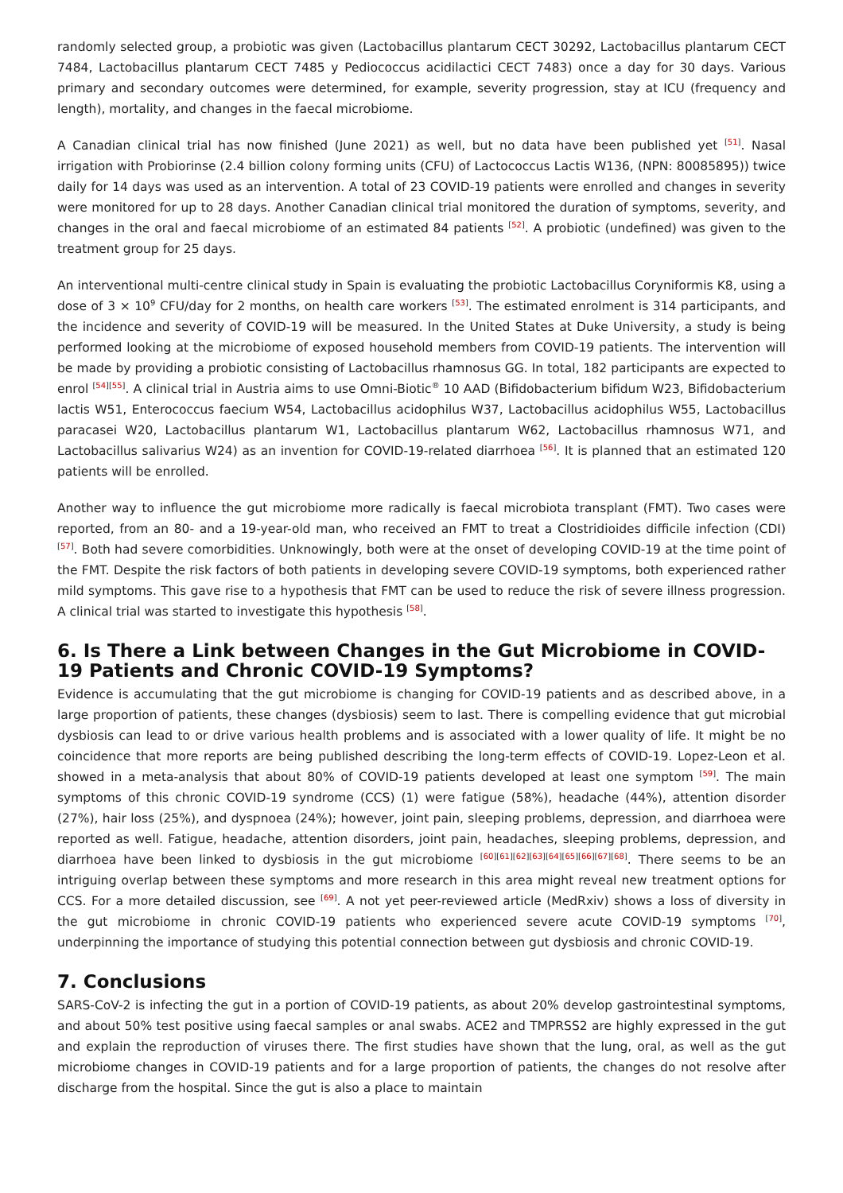randomly selected group, a probiotic was given (Lactobacillus plantarum CECT 30292, Lactobacillus plantarum CECT 7484, Lactobacillus plantarum CECT 7485 y Pediococcus acidilactici CECT 7483) once a day for 30 days. Various primary and secondary outcomes were determined, for example, severity progression, stay at ICU (frequency and length), mortality, and changes in the faecal microbiome.
A Canadian clinical trial has now finished (June 2021) as well, but no data have been published yet <sup>[51]</sup>. Nasal irrigation with Probiorinse (2.4 billion colony forming units (CFU) of Lactococcus Lactis W136, (NPN: 80085895)) twice daily for 14 days was used as an intervention. A total of 23 COVID-19 patients were enrolled and changes in severity were monitored for up to 28 days. Another Canadian clinical trial monitored the duration of symptoms, severity, and changes in the oral and faecal microbiome of an estimated 84 patients <sup>[52]</sup>. A probiotic (undefined) was given to the treatment group for 25 days.
An interventional multi-centre clinical study in Spain is evaluating the probiotic Lactobacillus Coryniformis K8, using a dose of 3 × 10<sup>9</sup> CFU/day for 2 months, on health care workers <sup>[53]</sup>. The estimated enrolment is 314 participants, and the incidence and severity of COVID-19 will be measured. In the United States at Duke University, a study is being performed looking at the microbiome of exposed household members from COVID-19 patients. The intervention will be made by providing a probiotic consisting of Lactobacillus rhamnosus GG. In total, 182 participants are expected to enrol <sup>[54][55]</sup>. A clinical trial in Austria aims to use Omni-Biotic<sup>®</sup> 10 AAD (Bifidobacterium bifidum W23, Bifidobacterium lactis W51, Enterococcus faecium W54, Lactobacillus acidophilus W37, Lactobacillus acidophilus W55, Lactobacillus paracasei W20, Lactobacillus plantarum W1, Lactobacillus plantarum W62, Lactobacillus rhamnosus W71, and Lactobacillus salivarius W24) as an invention for COVID-19-related diarrhoea <sup>[56]</sup>. It is planned that an estimated 120 patients will be enrolled.
Another way to influence the gut microbiome more radically is faecal microbiota transplant (FMT). Two cases were reported, from an 80- and a 19-year-old man, who received an FMT to treat a Clostridioides difficile infection (CDI) <sup>[57]</sup>. Both had severe comorbidities. Unknowingly, both were at the onset of developing COVID-19 at the time point of the FMT. Despite the risk factors of both patients in developing severe COVID-19 symptoms, both experienced rather mild symptoms. This gave rise to a hypothesis that FMT can be used to reduce the risk of severe illness progression. A clinical trial was started to investigate this hypothesis <sup>[58]</sup>.
6. Is There a Link between Changes in the Gut Microbiome in COVID-19 Patients and Chronic COVID-19 Symptoms?
Evidence is accumulating that the gut microbiome is changing for COVID-19 patients and as described above, in a large proportion of patients, these changes (dysbiosis) seem to last. There is compelling evidence that gut microbial dysbiosis can lead to or drive various health problems and is associated with a lower quality of life. It might be no coincidence that more reports are being published describing the long-term effects of COVID-19. Lopez-Leon et al. showed in a meta-analysis that about 80% of COVID-19 patients developed at least one symptom <sup>[59]</sup>. The main symptoms of this chronic COVID-19 syndrome (CCS) (1) were fatigue (58%), headache (44%), attention disorder (27%), hair loss (25%), and dyspnoea (24%); however, joint pain, sleeping problems, depression, and diarrhoea were reported as well. Fatigue, headache, attention disorders, joint pain, headaches, sleeping problems, depression, and diarrhoea have been linked to dysbiosis in the gut microbiome <sup>[60][61][62][63][64][65][66][67][68]</sup>. There seems to be an intriguing overlap between these symptoms and more research in this area might reveal new treatment options for CCS. For a more detailed discussion, see <sup>[69]</sup>. A not yet peer-reviewed article (MedRxiv) shows a loss of diversity in the gut microbiome in chronic COVID-19 patients who experienced severe acute COVID-19 symptoms <sup>[70]</sup>, underpinning the importance of studying this potential connection between gut dysbiosis and chronic COVID-19.
7. Conclusions
SARS-CoV-2 is infecting the gut in a portion of COVID-19 patients, as about 20% develop gastrointestinal symptoms, and about 50% test positive using faecal samples or anal swabs. ACE2 and TMPRSS2 are highly expressed in the gut and explain the reproduction of viruses there. The first studies have shown that the lung, oral, as well as the gut microbiome changes in COVID-19 patients and for a large proportion of patients, the changes do not resolve after discharge from the hospital. Since the gut is also a place to maintain